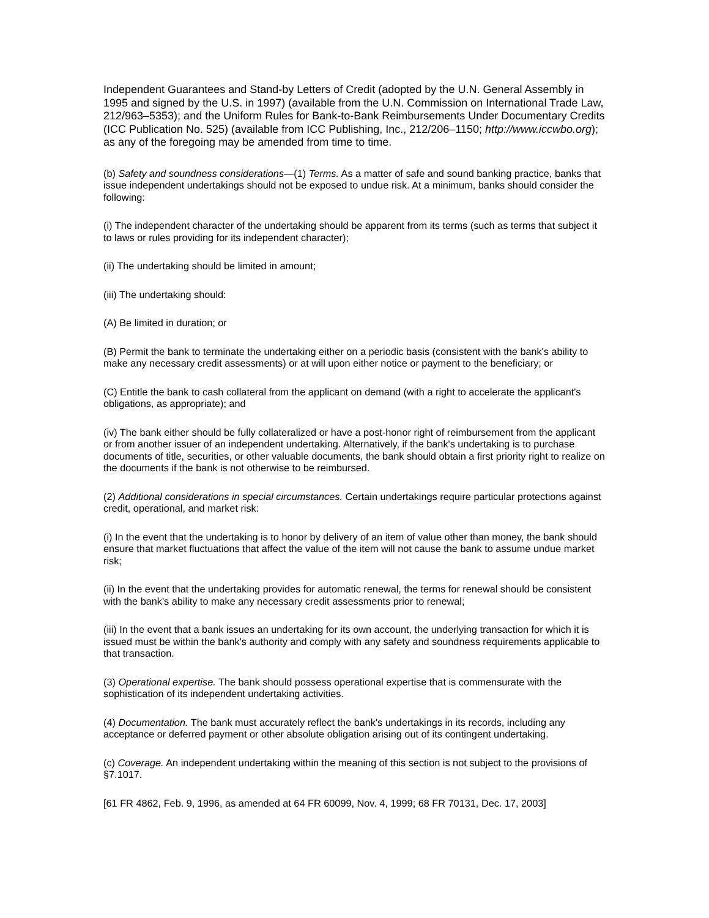Independent Guarantees and Stand-by Letters of Credit (adopted by the U.N. General Assembly in 1995 and signed by the U.S. in 1997) (available from the U.N. Commission on International Trade Law, 212/963–5353); and the Uniform Rules for Bank-to-Bank Reimbursements Under Documentary Credits (ICC Publication No. 525) (available from ICC Publishing, Inc., 212/206–1150; http://www.iccwbo.org); as any of the foregoing may be amended from time to time.
(b) Safety and soundness considerations—(1) Terms. As a matter of safe and sound banking practice, banks that issue independent undertakings should not be exposed to undue risk. At a minimum, banks should consider the following:
(i) The independent character of the undertaking should be apparent from its terms (such as terms that subject it to laws or rules providing for its independent character);
(ii) The undertaking should be limited in amount;
(iii) The undertaking should:
(A) Be limited in duration; or
(B) Permit the bank to terminate the undertaking either on a periodic basis (consistent with the bank's ability to make any necessary credit assessments) or at will upon either notice or payment to the beneficiary; or
(C) Entitle the bank to cash collateral from the applicant on demand (with a right to accelerate the applicant's obligations, as appropriate); and
(iv) The bank either should be fully collateralized or have a post-honor right of reimbursement from the applicant or from another issuer of an independent undertaking. Alternatively, if the bank's undertaking is to purchase documents of title, securities, or other valuable documents, the bank should obtain a first priority right to realize on the documents if the bank is not otherwise to be reimbursed.
(2) Additional considerations in special circumstances. Certain undertakings require particular protections against credit, operational, and market risk:
(i) In the event that the undertaking is to honor by delivery of an item of value other than money, the bank should ensure that market fluctuations that affect the value of the item will not cause the bank to assume undue market risk;
(ii) In the event that the undertaking provides for automatic renewal, the terms for renewal should be consistent with the bank's ability to make any necessary credit assessments prior to renewal;
(iii) In the event that a bank issues an undertaking for its own account, the underlying transaction for which it is issued must be within the bank's authority and comply with any safety and soundness requirements applicable to that transaction.
(3) Operational expertise. The bank should possess operational expertise that is commensurate with the sophistication of its independent undertaking activities.
(4) Documentation. The bank must accurately reflect the bank's undertakings in its records, including any acceptance or deferred payment or other absolute obligation arising out of its contingent undertaking.
(c) Coverage. An independent undertaking within the meaning of this section is not subject to the provisions of §7.1017.
[61 FR 4862, Feb. 9, 1996, as amended at 64 FR 60099, Nov. 4, 1999; 68 FR 70131, Dec. 17, 2003]